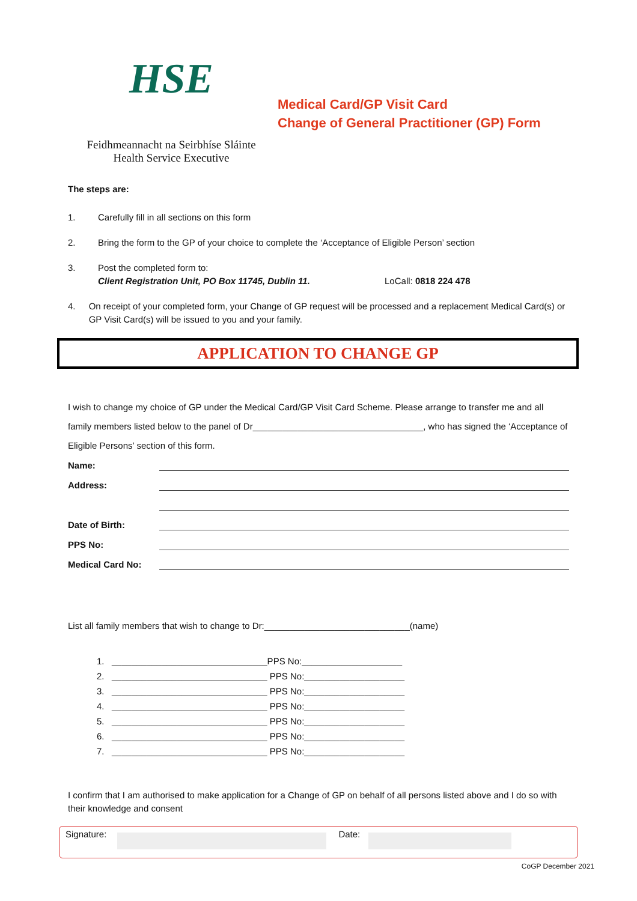HSE
Feidhmeannacht na Seirbhíse Sláinte
Health Service Executive
Medical Card/GP Visit Card
Change of General Practitioner (GP) Form
The steps are:
1. Carefully fill in all sections on this form
2. Bring the form to the GP of your choice to complete the ‘Acceptance of Eligible Person’ section
3. Post the completed form to:
Client Registration Unit, PO Box 11745, Dublin 11. LoCall: 0818 224 478
4. On receipt of your completed form, your Change of GP request will be processed and a replacement Medical Card(s) or GP Visit Card(s) will be issued to you and your family.
APPLICATION TO CHANGE GP
I wish to change my choice of GP under the Medical Card/GP Visit Card Scheme. Please arrange to transfer me and all family members listed below to the panel of Dr__________________________________, who has signed the ‘Acceptance of Eligible Persons’ section of this form.
Name:
Address:
Date of Birth:
PPS No:
Medical Card No:
List all family members that wish to change to Dr:_____________________________(name)
1. _______________________________PPS No:____________________
2. _______________________________ PPS No:____________________
3. _______________________________ PPS No:____________________
4. _______________________________ PPS No:____________________
5. _______________________________ PPS No:____________________
6. _______________________________ PPS No:____________________
7. _______________________________ PPS No:____________________
I confirm that I am authorised to make application for a Change of GP on behalf of all persons listed above and I do so with their knowledge and consent
Signature: Date:
CoGP December 2021